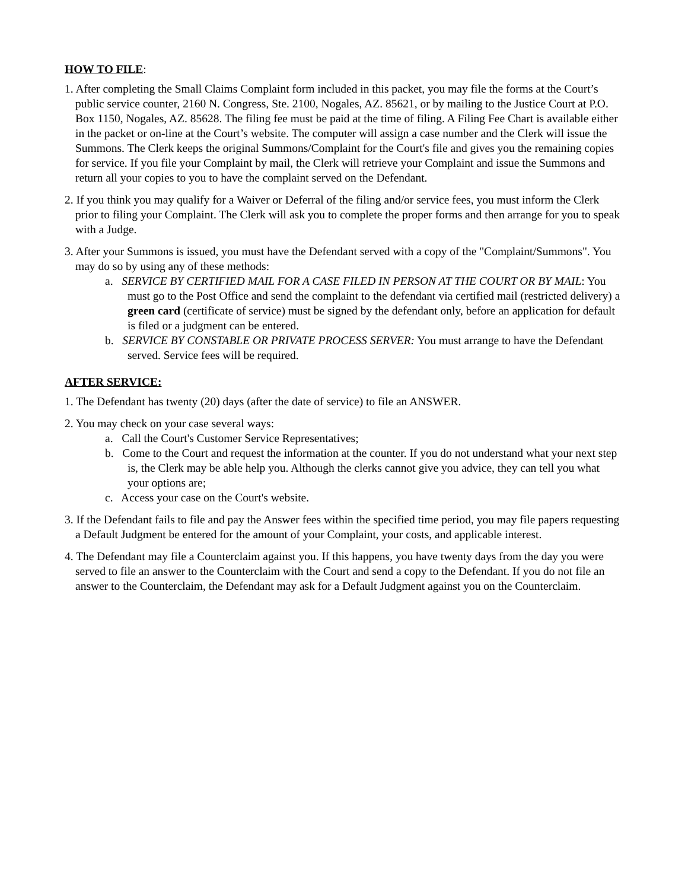HOW TO FILE:
1. After completing the Small Claims Complaint form included in this packet, you may file the forms at the Court’s public service counter, 2160 N. Congress, Ste. 2100, Nogales, AZ. 85621, or by mailing to the Justice Court at P.O. Box 1150, Nogales, AZ. 85628. The filing fee must be paid at the time of filing. A Filing Fee Chart is available either in the packet or on-line at the Court’s website. The computer will assign a case number and the Clerk will issue the Summons. The Clerk keeps the original Summons/Complaint for the Court's file and gives you the remaining copies for service. If you file your Complaint by mail, the Clerk will retrieve your Complaint and issue the Summons and return all your copies to you to have the complaint served on the Defendant.
2. If you think you may qualify for a Waiver or Deferral of the filing and/or service fees, you must inform the Clerk prior to filing your Complaint. The Clerk will ask you to complete the proper forms and then arrange for you to speak with a Judge.
3. After your Summons is issued, you must have the Defendant served with a copy of the "Complaint/Summons". You may do so by using any of these methods:
a. SERVICE BY CERTIFIED MAIL FOR A CASE FILED IN PERSON AT THE COURT OR BY MAIL: You must go to the Post Office and send the complaint to the defendant via certified mail (restricted delivery) a green card (certificate of service) must be signed by the defendant only, before an application for default is filed or a judgment can be entered.
b. SERVICE BY CONSTABLE OR PRIVATE PROCESS SERVER: You must arrange to have the Defendant served. Service fees will be required.
AFTER SERVICE:
1. The Defendant has twenty (20) days (after the date of service) to file an ANSWER.
2. You may check on your case several ways:
a. Call the Court's Customer Service Representatives;
b. Come to the Court and request the information at the counter. If you do not understand what your next step is, the Clerk may be able help you. Although the clerks cannot give you advice, they can tell you what your options are;
c. Access your case on the Court's website.
3. If the Defendant fails to file and pay the Answer fees within the specified time period, you may file papers requesting a Default Judgment be entered for the amount of your Complaint, your costs, and applicable interest.
4. The Defendant may file a Counterclaim against you. If this happens, you have twenty days from the day you were served to file an answer to the Counterclaim with the Court and send a copy to the Defendant. If you do not file an answer to the Counterclaim, the Defendant may ask for a Default Judgment against you on the Counterclaim.